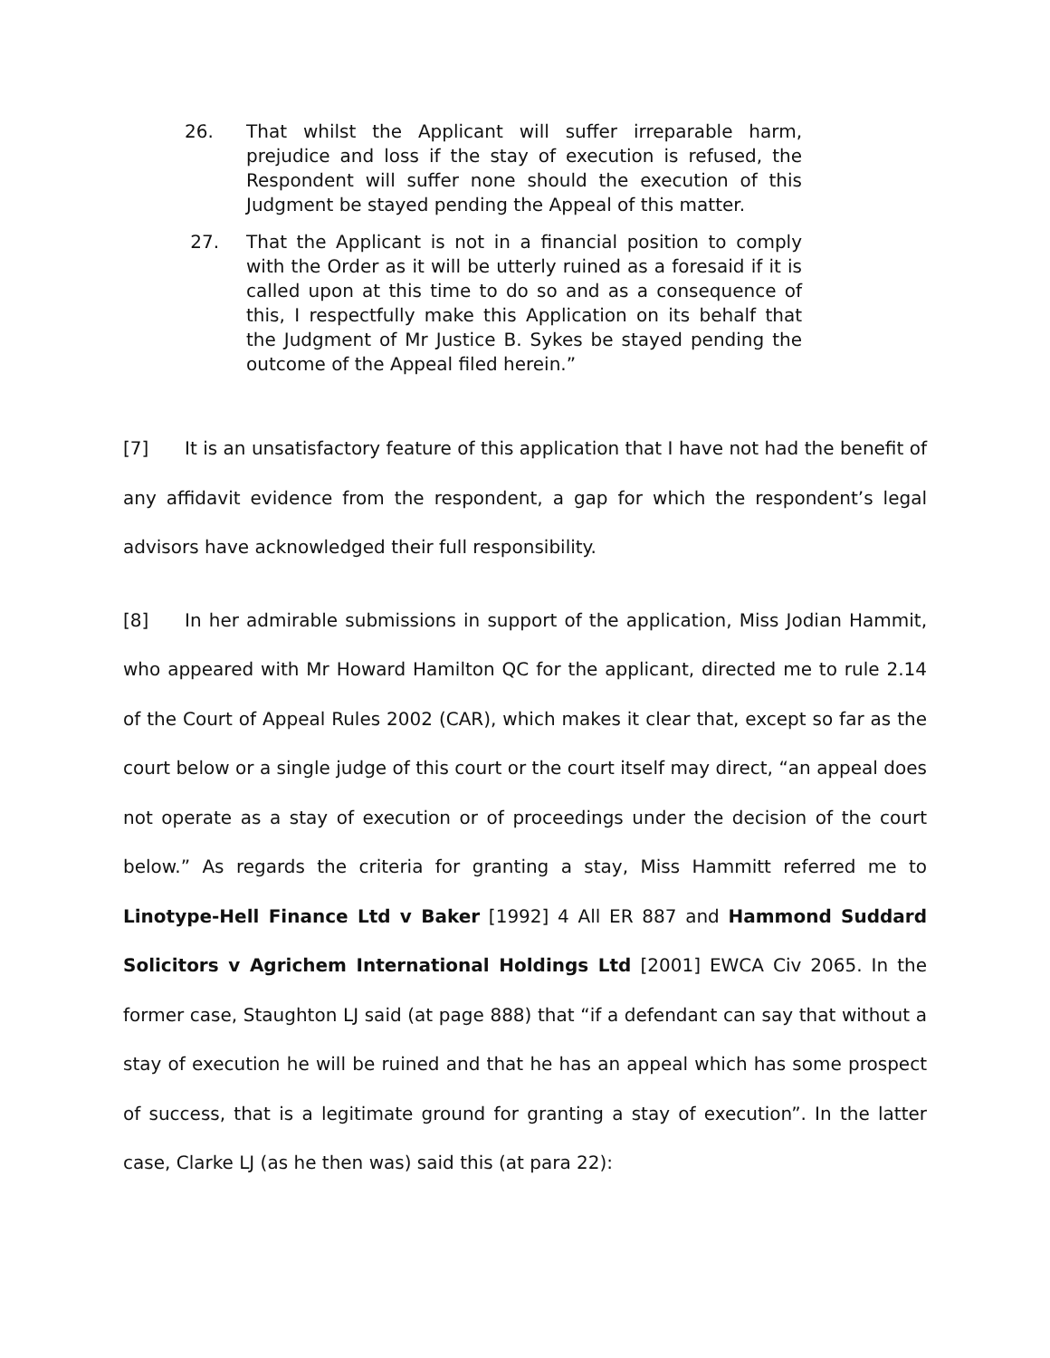26. That whilst the Applicant will suffer irreparable harm, prejudice and loss if the stay of execution is refused, the Respondent will suffer none should the execution of this Judgment be stayed pending the Appeal of this matter.
27. That the Applicant is not in a financial position to comply with the Order as it will be utterly ruined as a foresaid if it is called upon at this time to do so and as a consequence of this, I respectfully make this Application on its behalf that the Judgment of Mr Justice B. Sykes be stayed pending the outcome of the Appeal filed herein.”
[7] It is an unsatisfactory feature of this application that I have not had the benefit of any affidavit evidence from the respondent, a gap for which the respondent’s legal advisors have acknowledged their full responsibility.
[8] In her admirable submissions in support of the application, Miss Jodian Hammit, who appeared with Mr Howard Hamilton QC for the applicant, directed me to rule 2.14 of the Court of Appeal Rules 2002 (CAR), which makes it clear that, except so far as the court below or a single judge of this court or the court itself may direct, “an appeal does not operate as a stay of execution or of proceedings under the decision of the court below.” As regards the criteria for granting a stay, Miss Hammitt referred me to Linotype-Hell Finance Ltd v Baker [1992] 4 All ER 887 and Hammond Suddard Solicitors v Agrichem International Holdings Ltd [2001] EWCA Civ 2065. In the former case, Staughton LJ said (at page 888) that “if a defendant can say that without a stay of execution he will be ruined and that he has an appeal which has some prospect of success, that is a legitimate ground for granting a stay of execution”. In the latter case, Clarke LJ (as he then was) said this (at para 22):